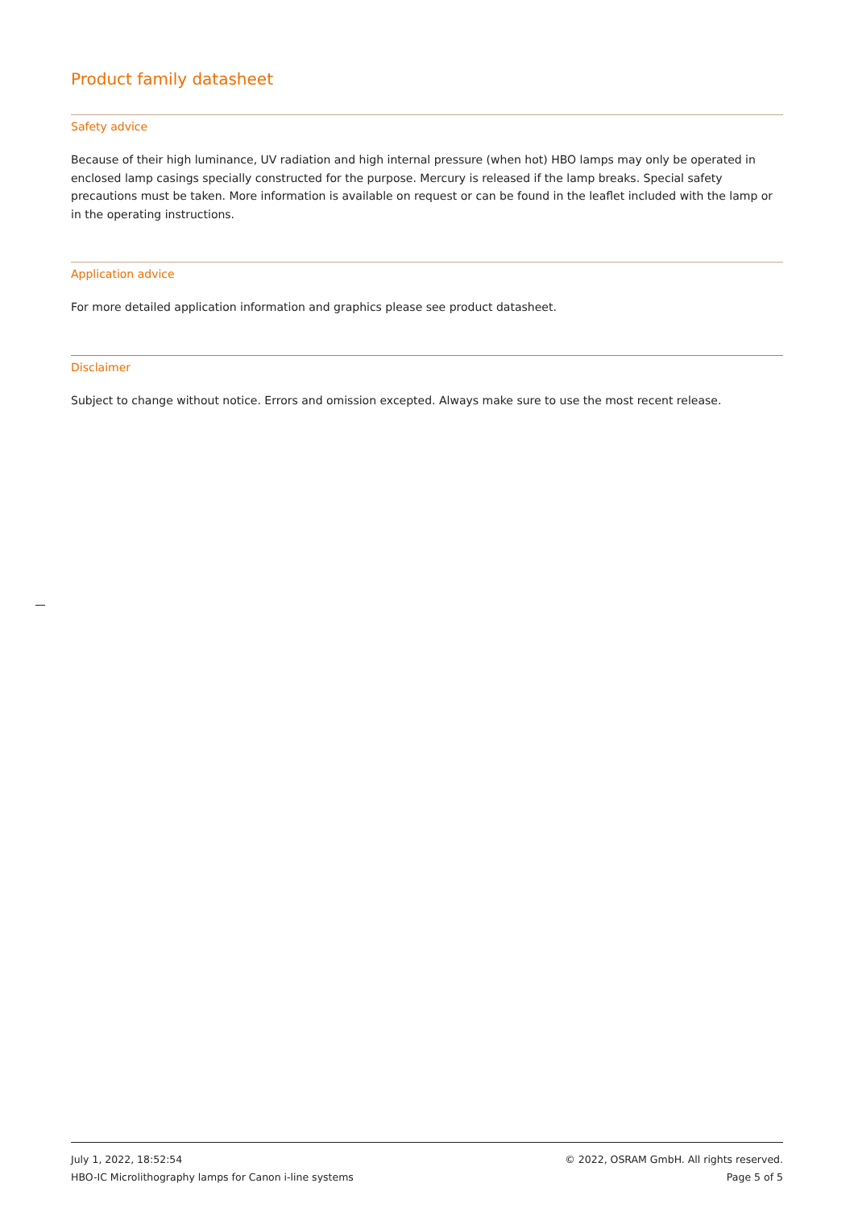Product family datasheet
Safety advice
Because of their high luminance, UV radiation and high internal pressure (when hot) HBO lamps may only be operated in enclosed lamp casings specially constructed for the purpose. Mercury is released if the lamp breaks. Special safety precautions must be taken. More information is available on request or can be found in the leaflet included with the lamp or in the operating instructions.
Application advice
For more detailed application information and graphics please see product datasheet.
Disclaimer
Subject to change without notice. Errors and omission excepted. Always make sure to use the most recent release.
July 1, 2022, 18:52:54
HBO-IC Microlithography lamps for Canon i-line systems
© 2022, OSRAM GmbH. All rights reserved.
Page 5 of 5